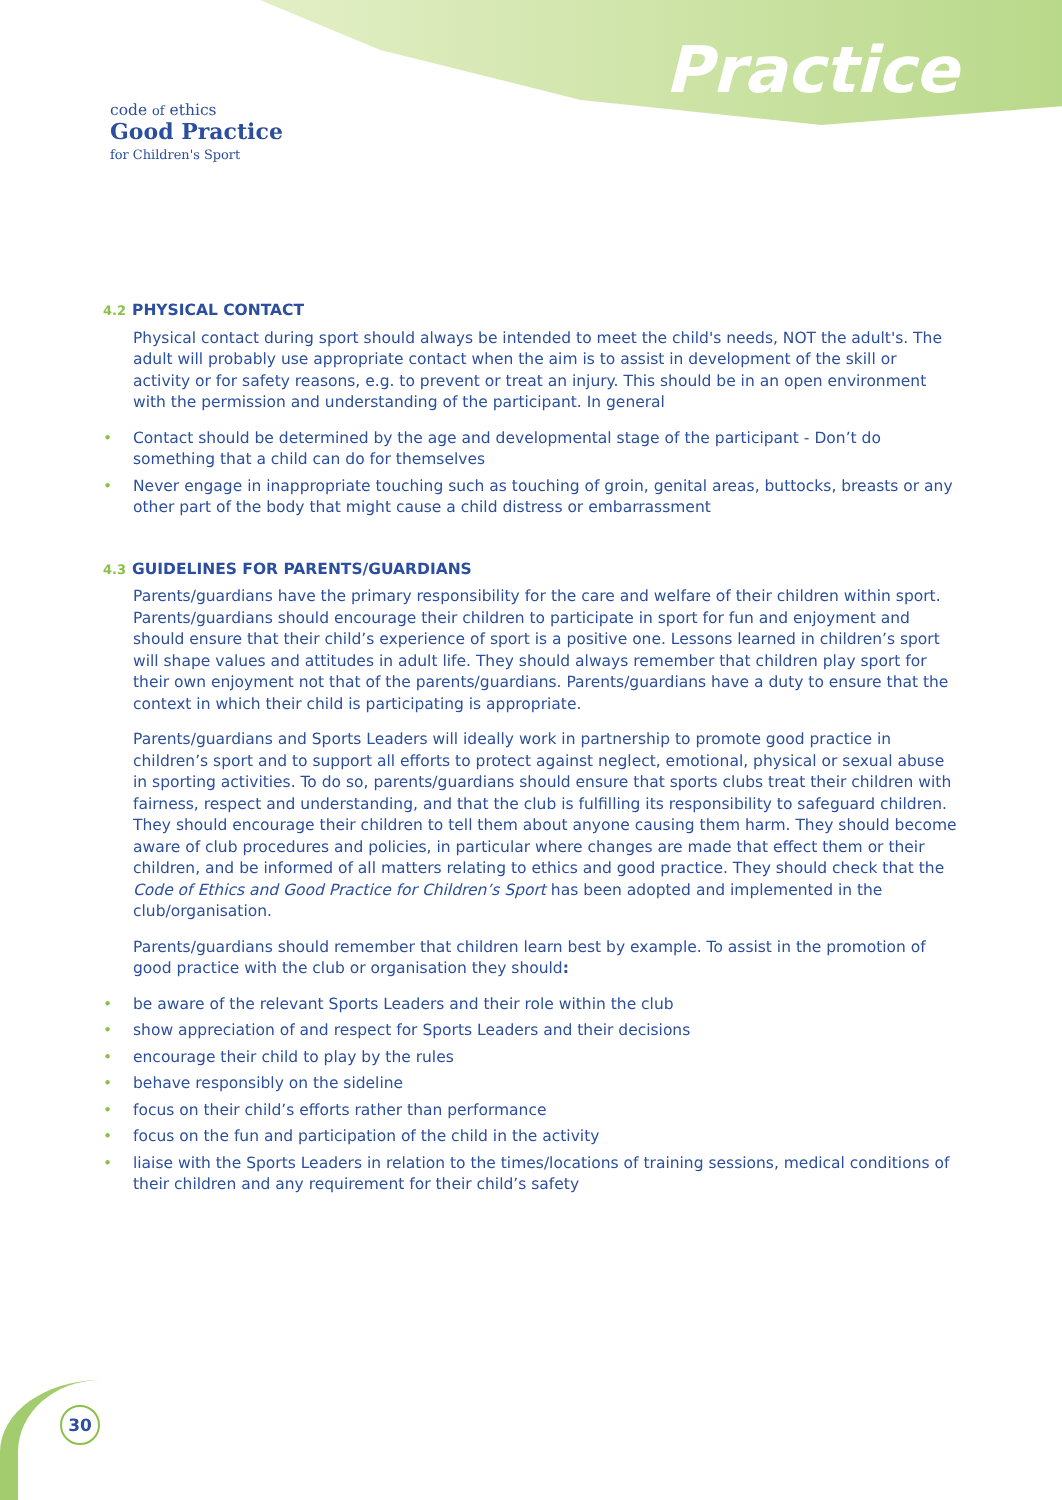code of ethics
Good Practice
for Children's Sport
Practice
4.2 PHYSICAL CONTACT
Physical contact during sport should always be intended to meet the child's needs, NOT the adult's. The adult will probably use appropriate contact when the aim is to assist in development of the skill or activity or for safety reasons, e.g. to prevent or treat an injury. This should be in an open environment with the permission and understanding of the participant. In general
• Contact should be determined by the age and developmental stage of the participant - Don’t do something that a child can do for themselves
• Never engage in inappropriate touching such as touching of groin, genital areas, buttocks, breasts or any other part of the body that might cause a child distress or embarrassment
4.3 GUIDELINES FOR PARENTS/GUARDIANS
Parents/guardians have the primary responsibility for the care and welfare of their children within sport. Parents/guardians should encourage their children to participate in sport for fun and enjoyment and should ensure that their child’s experience of sport is a positive one. Lessons learned in children’s sport will shape values and attitudes in adult life. They should always remember that children play sport for their own enjoyment not that of the parents/guardians. Parents/guardians have a duty to ensure that the context in which their child is participating is appropriate.
Parents/guardians and Sports Leaders will ideally work in partnership to promote good practice in children’s sport and to support all efforts to protect against neglect, emotional, physical or sexual abuse in sporting activities. To do so, parents/guardians should ensure that sports clubs treat their children with fairness, respect and understanding, and that the club is fulfilling its responsibility to safeguard children. They should encourage their children to tell them about anyone causing them harm. They should become aware of club procedures and policies, in particular where changes are made that effect them or their children, and be informed of all matters relating to ethics and good practice. They should check that the Code of Ethics and Good Practice for Children’s Sport has been adopted and implemented in the club/organisation.
Parents/guardians should remember that children learn best by example. To assist in the promotion of good practice with the club or organisation they should:
• be aware of the relevant Sports Leaders and their role within the club
• show appreciation of and respect for Sports Leaders and their decisions
• encourage their child to play by the rules
• behave responsibly on the sideline
• focus on their child’s efforts rather than performance
• focus on the fun and participation of the child in the activity
• liaise with the Sports Leaders in relation to the times/locations of training sessions, medical conditions of their children and any requirement for their child’s safety
30